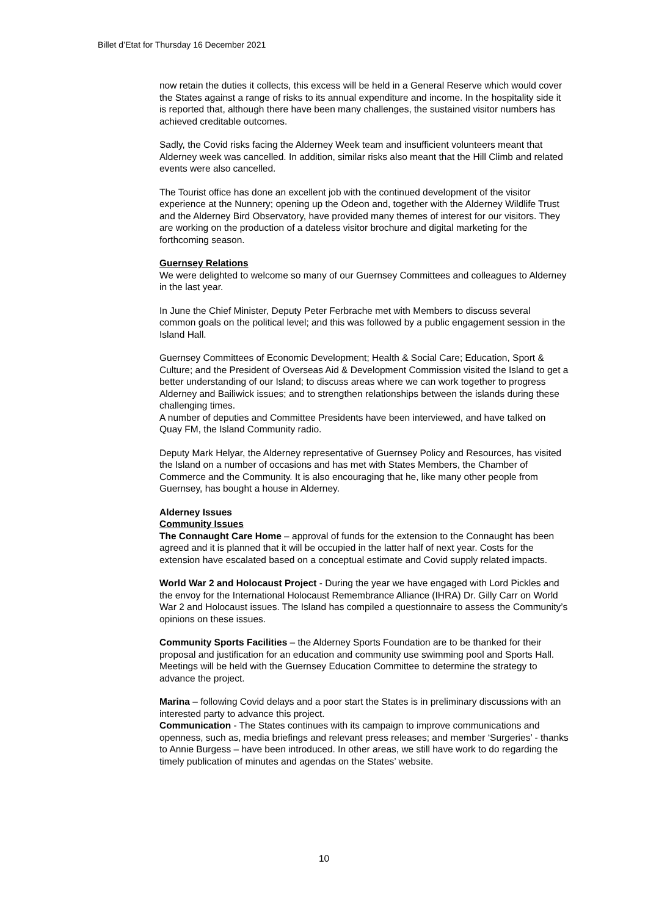Billet d’Etat for Thursday 16 December 2021
now retain the duties it collects, this excess will be held in a General Reserve which would cover the States against a range of risks to its annual expenditure and income. In the hospitality side it is reported that, although there have been many challenges, the sustained visitor numbers has achieved creditable outcomes.
Sadly, the Covid risks facing the Alderney Week team and insufficient volunteers meant that Alderney week was cancelled. In addition, similar risks also meant that the Hill Climb and related events were also cancelled.
The Tourist office has done an excellent job with the continued development of the visitor experience at the Nunnery; opening up the Odeon and, together with the Alderney Wildlife Trust and the Alderney Bird Observatory, have provided many themes of interest for our visitors. They are working on the production of a dateless visitor brochure and digital marketing for the forthcoming season.
Guernsey Relations
We were delighted to welcome so many of our Guernsey Committees and colleagues to Alderney in the last year.
In June the Chief Minister, Deputy Peter Ferbrache met with Members to discuss several common goals on the political level; and this was followed by a public engagement session in the Island Hall.
Guernsey Committees of Economic Development; Health & Social Care; Education, Sport & Culture; and the President of Overseas Aid & Development Commission visited the Island to get a better understanding of our Island; to discuss areas where we can work together to progress Alderney and Bailiwick issues; and to strengthen relationships between the islands during these challenging times.
A number of deputies and Committee Presidents have been interviewed, and have talked on Quay FM, the Island Community radio.
Deputy Mark Helyar, the Alderney representative of Guernsey Policy and Resources, has visited the Island on a number of occasions and has met with States Members, the Chamber of Commerce and the Community. It is also encouraging that he, like many other people from Guernsey, has bought a house in Alderney.
Alderney Issues
Community Issues
The Connaught Care Home – approval of funds for the extension to the Connaught has been agreed and it is planned that it will be occupied in the latter half of next year. Costs for the extension have escalated based on a conceptual estimate and Covid supply related impacts.
World War 2 and Holocaust Project - During the year we have engaged with Lord Pickles and the envoy for the International Holocaust Remembrance Alliance (IHRA) Dr. Gilly Carr on World War 2 and Holocaust issues. The Island has compiled a questionnaire to assess the Community’s opinions on these issues.
Community Sports Facilities – the Alderney Sports Foundation are to be thanked for their proposal and justification for an education and community use swimming pool and Sports Hall. Meetings will be held with the Guernsey Education Committee to determine the strategy to advance the project.
Marina – following Covid delays and a poor start the States is in preliminary discussions with an interested party to advance this project.
Communication - The States continues with its campaign to improve communications and openness, such as, media briefings and relevant press releases; and member ‘Surgeries’ - thanks to Annie Burgess – have been introduced. In other areas, we still have work to do regarding the timely publication of minutes and agendas on the States’ website.
10